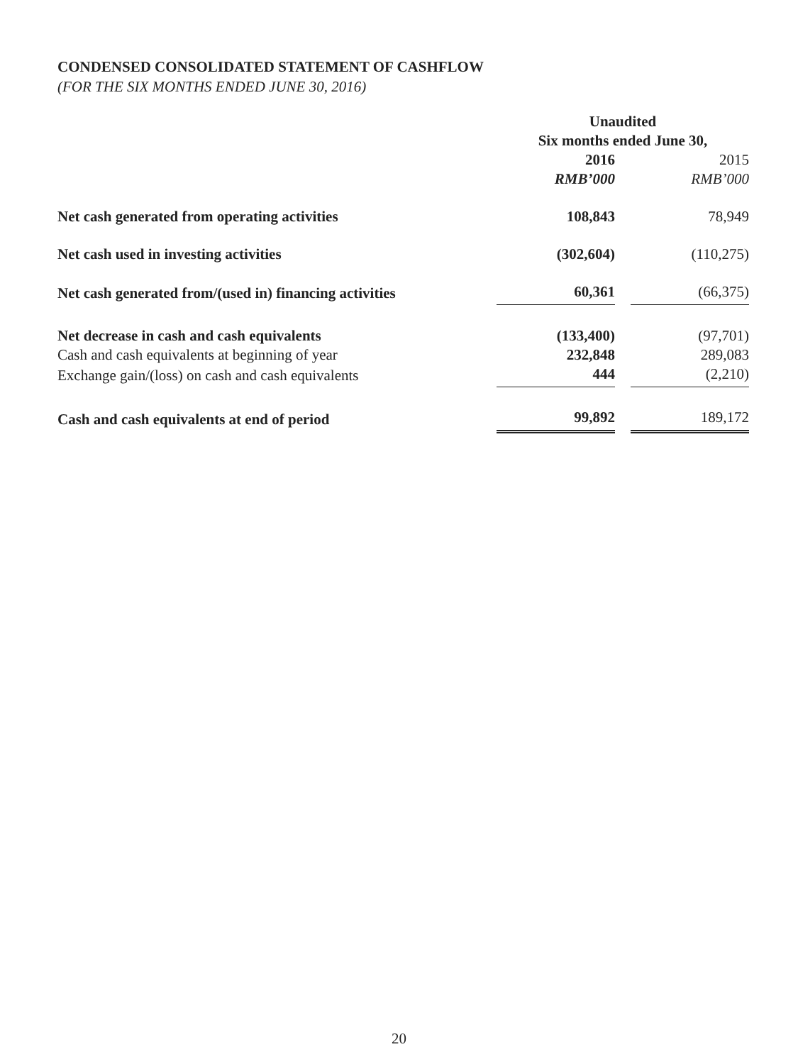CONDENSED CONSOLIDATED STATEMENT OF CASHFLOW
(FOR THE SIX MONTHS ENDED JUNE 30, 2016)
| | Unaudited | | |
| | Six months ended June 30, | | |
| | 2016 | | 2015 |
| | RMB’000 | | RMB’000 |
| Net cash generated from operating activities | 108,843 | | 78,949 |
| Net cash used in investing activities | (302,604) | | (110,275) |
| Net cash generated from/(used in) financing activities | 60,361 | | (66,375) |
| Net decrease in cash and cash equivalents | (133,400) | | (97,701) |
| Cash and cash equivalents at beginning of year | 232,848 | | 289,083 |
| Exchange gain/(loss) on cash and cash equivalents | 444 | | (2,210) |
| Cash and cash equivalents at end of period | 99,892 | | 189,172 |
20